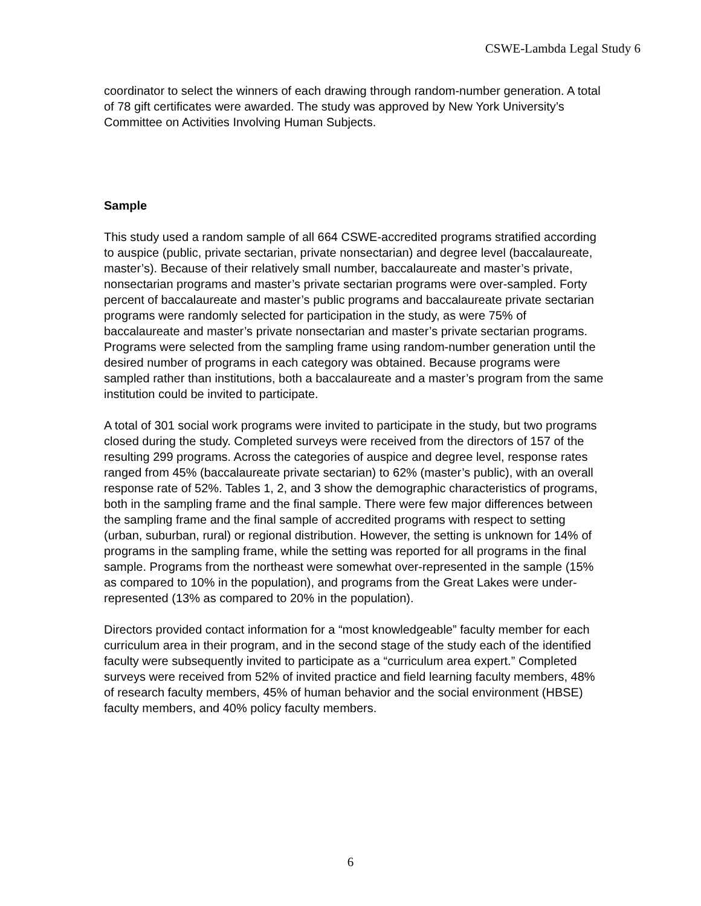CSWE-Lambda Legal Study 6
coordinator to select the winners of each drawing through random-number generation. A total of 78 gift certificates were awarded. The study was approved by New York University’s Committee on Activities Involving Human Subjects.
Sample
This study used a random sample of all 664 CSWE-accredited programs stratified according to auspice (public, private sectarian, private nonsectarian) and degree level (baccalaureate, master’s). Because of their relatively small number, baccalaureate and master’s private, nonsectarian programs and master’s private sectarian programs were over-sampled. Forty percent of baccalaureate and master’s public programs and baccalaureate private sectarian programs were randomly selected for participation in the study, as were 75% of baccalaureate and master’s private nonsectarian and master’s private sectarian programs. Programs were selected from the sampling frame using random-number generation until the desired number of programs in each category was obtained. Because programs were sampled rather than institutions, both a baccalaureate and a master’s program from the same institution could be invited to participate.
A total of 301 social work programs were invited to participate in the study, but two programs closed during the study. Completed surveys were received from the directors of 157 of the resulting 299 programs. Across the categories of auspice and degree level, response rates ranged from 45% (baccalaureate private sectarian) to 62% (master’s public), with an overall response rate of 52%. Tables 1, 2, and 3 show the demographic characteristics of programs, both in the sampling frame and the final sample. There were few major differences between the sampling frame and the final sample of accredited programs with respect to setting (urban, suburban, rural) or regional distribution. However, the setting is unknown for 14% of programs in the sampling frame, while the setting was reported for all programs in the final sample. Programs from the northeast were somewhat over-represented in the sample (15% as compared to 10% in the population), and programs from the Great Lakes were under-represented (13% as compared to 20% in the population).
Directors provided contact information for a “most knowledgeable” faculty member for each curriculum area in their program, and in the second stage of the study each of the identified faculty were subsequently invited to participate as a “curriculum area expert.” Completed surveys were received from 52% of invited practice and field learning faculty members, 48% of research faculty members, 45% of human behavior and the social environment (HBSE) faculty members, and 40% policy faculty members.
6